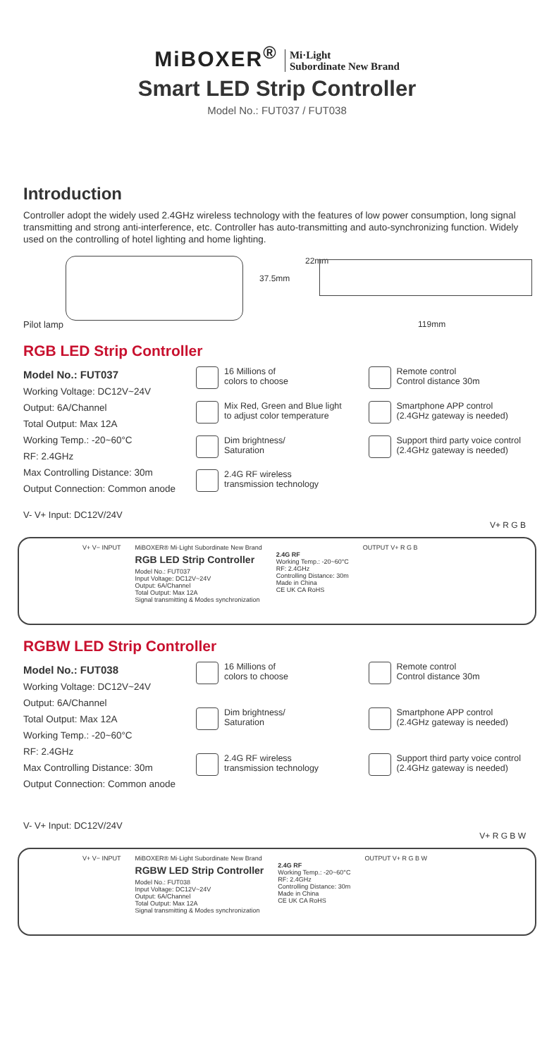MiBOXER<sup>®</sup> Mi·Light
Subordinate New Brand
Smart LED Strip Controller
Model No.: FUT037 / FUT038
Introduction
Controller adopt the widely used 2.4GHz wireless technology with the features of low power consumption, long signal transmitting and strong anti-interference, etc. Controller has auto-transmitting and auto-synchronizing function. Widely used on the controlling of hotel lighting and home lighting.
Pilot lamp
37.5mm
22mm
119mm
RGB LED Strip Controller
Model No.: FUT037
Working Voltage: DC12V~24V
Output: 6A/Channel
Total Output: Max 12A
Working Temp.: -20~60°C
RF: 2.4GHz
Max Controlling Distance: 30m
Output Connection: Common anode
16 Millions of
colors to choose
Remote control
Control distance 30m
Mix Red, Green and Blue light
to adjust color temperature
Smartphone APP control
(2.4GHz gateway is needed)
Dim brightness/
Saturation
Support third party voice control
(2.4GHz gateway is needed)
2.4G RF wireless
transmission technology
V- V+ Input: DC12V/24V
V+ R G B
V+ V− INPUT MiBOXER® Mi·Light Subordinate New Brand
RGB LED Strip Controller
Model No.: FUT037
Input Voltage: DC12V~24V
Output: 6A/Channel
Total Output: Max 12A
Signal transmitting & Modes synchronization
2.4G RF
Working Temp.: -20~60°C
RF: 2.4GHz
Controlling Distance: 30m
Made in China
CE UK CA RoHS
OUTPUT V+ R G B
RGBW LED Strip Controller
Model No.: FUT038
Working Voltage: DC12V~24V
Output: 6A/Channel
Total Output: Max 12A
Working Temp.: -20~60°C
RF: 2.4GHz
Max Controlling Distance: 30m
Output Connection: Common anode
16 Millions of
colors to choose
Remote control
Control distance 30m
Dim brightness/
Saturation
Smartphone APP control
(2.4GHz gateway is needed)
2.4G RF wireless
transmission technology
Support third party voice control
(2.4GHz gateway is needed)
V- V+ Input: DC12V/24V
V+ R G B W
V+ V− INPUT MiBOXER® Mi·Light Subordinate New Brand
RGBW LED Strip Controller
Model No.: FUT038
Input Voltage: DC12V~24V
Output: 6A/Channel
Total Output: Max 12A
Signal transmitting & Modes synchronization
2.4G RF
Working Temp.: -20~60°C
RF: 2.4GHz
Controlling Distance: 30m
Made in China
CE UK CA RoHS
OUTPUT V+ R G B W